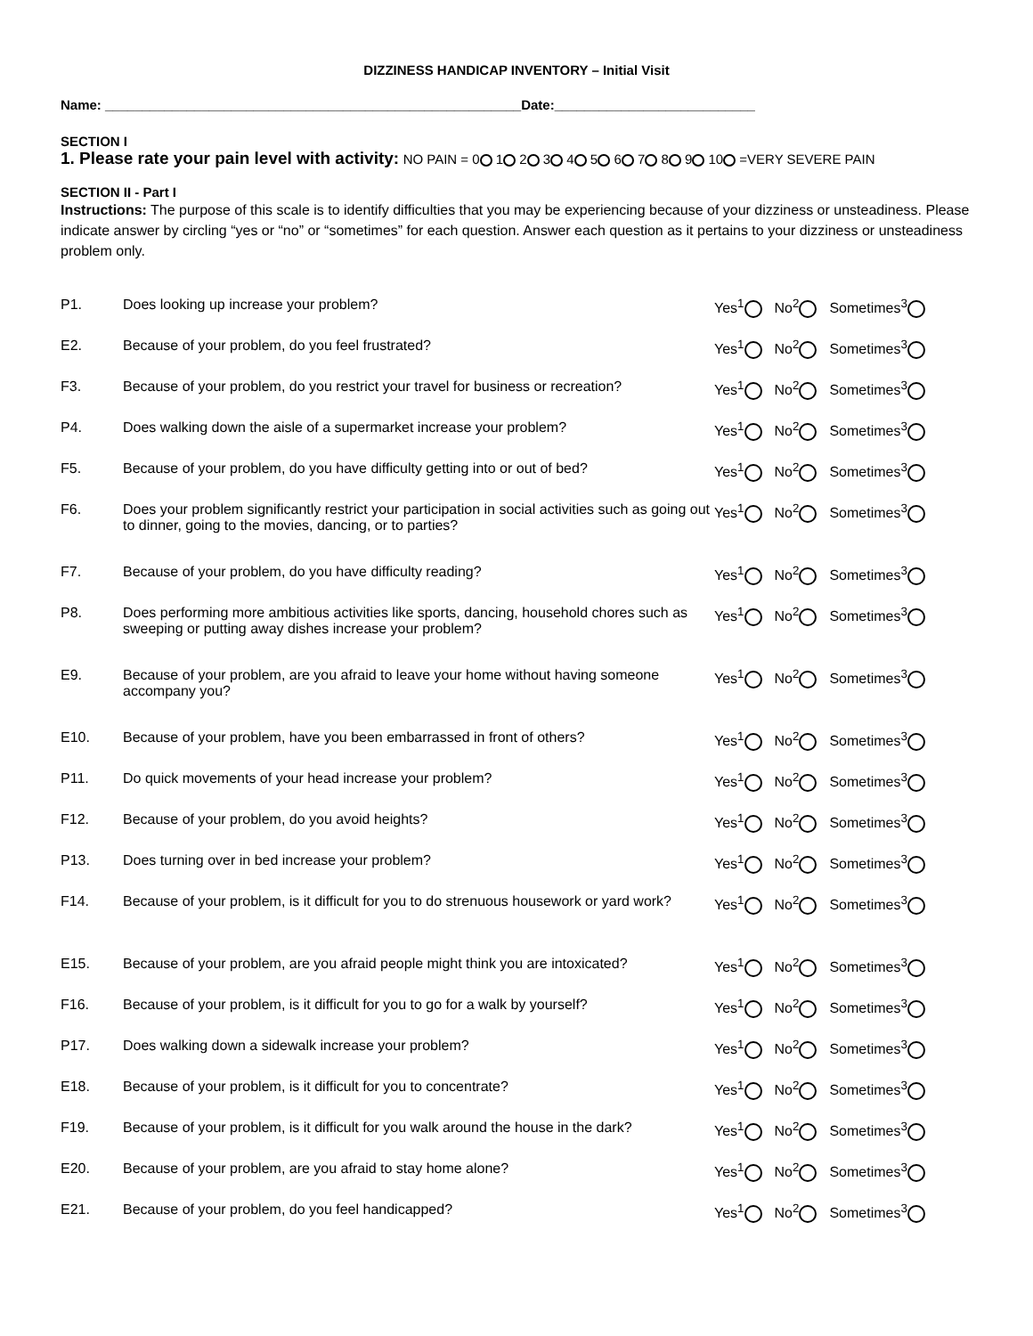DIZZINESS HANDICAP INVENTORY – Initial Visit
Name: ________________________________________________________Date:___________________________
SECTION I
1. Please rate your pain level with activity: NO PAIN = 0 1 2 3 4 5 6 7 8 9 10 =VERY SEVERE PAIN
SECTION II - Part I
Instructions: The purpose of this scale is to identify difficulties that you may be experiencing because of your dizziness or unsteadiness. Please indicate answer by circling “yes or “no” or “sometimes” for each question. Answer each question as it pertains to your dizziness or unsteadiness problem only.
| P1. | Does looking up increase your problem? | Yes<sup>1</sup> No<sup>2</sup> Sometimes<sup>3</sup> |
| E2. | Because of your problem, do you feel frustrated? | Yes<sup>1</sup> No<sup>2</sup> Sometimes<sup>3</sup> |
| F3. | Because of your problem, do you restrict your travel for business or recreation? | Yes<sup>1</sup> No<sup>2</sup> Sometimes<sup>3</sup> |
| P4. | Does walking down the aisle of a supermarket increase your problem? | Yes<sup>1</sup> No<sup>2</sup> Sometimes<sup>3</sup> |
| F5. | Because of your problem, do you have difficulty getting into or out of bed? | Yes<sup>1</sup> No<sup>2</sup> Sometimes<sup>3</sup> |
| F6. | Does your problem significantly restrict your participation in social activities such as going out to dinner, going to the movies, dancing, or to parties? | Yes<sup>1</sup> No<sup>2</sup> Sometimes<sup>3</sup> |
| F7. | Because of your problem, do you have difficulty reading? | Yes<sup>1</sup> No<sup>2</sup> Sometimes<sup>3</sup> |
| P8. | Does performing more ambitious activities like sports, dancing, household chores such as sweeping or putting away dishes increase your problem? | Yes<sup>1</sup> No<sup>2</sup> Sometimes<sup>3</sup> |
| E9. | Because of your problem, are you afraid to leave your home without having someone accompany you? | Yes<sup>1</sup> No<sup>2</sup> Sometimes<sup>3</sup> |
| E10. | Because of your problem, have you been embarrassed in front of others? | Yes<sup>1</sup> No<sup>2</sup> Sometimes<sup>3</sup> |
| P11. | Do quick movements of your head increase your problem? | Yes<sup>1</sup> No<sup>2</sup> Sometimes<sup>3</sup> |
| F12. | Because of your problem, do you avoid heights? | Yes<sup>1</sup> No<sup>2</sup> Sometimes<sup>3</sup> |
| P13. | Does turning over in bed increase your problem? | Yes<sup>1</sup> No<sup>2</sup> Sometimes<sup>3</sup> |
| F14. | Because of your problem, is it difficult for you to do strenuous housework or yard work? | Yes<sup>1</sup> No<sup>2</sup> Sometimes<sup>3</sup> |
| E15. | Because of your problem, are you afraid people might think you are intoxicated? | Yes<sup>1</sup> No<sup>2</sup> Sometimes<sup>3</sup> |
| F16. | Because of your problem, is it difficult for you to go for a walk by yourself? | Yes<sup>1</sup> No<sup>2</sup> Sometimes<sup>3</sup> |
| P17. | Does walking down a sidewalk increase your problem? | Yes<sup>1</sup> No<sup>2</sup> Sometimes<sup>3</sup> |
| E18. | Because of your problem, is it difficult for you to concentrate? | Yes<sup>1</sup> No<sup>2</sup> Sometimes<sup>3</sup> |
| F19. | Because of your problem, is it difficult for you walk around the house in the dark? | Yes<sup>1</sup> No<sup>2</sup> Sometimes<sup>3</sup> |
| E20. | Because of your problem, are you afraid to stay home alone? | Yes<sup>1</sup> No<sup>2</sup> Sometimes<sup>3</sup> |
| E21. | Because of your problem, do you feel handicapped? | Yes<sup>1</sup> No<sup>2</sup> Sometimes<sup>3</sup> |